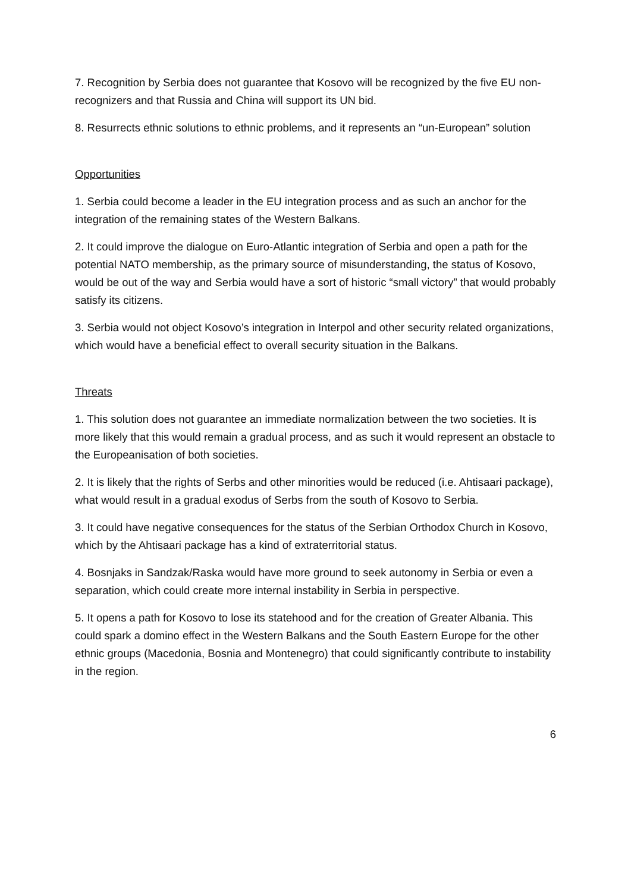7. Recognition by Serbia does not guarantee that Kosovo will be recognized by the five EU non-recognizers and that Russia and China will support its UN bid.
8. Resurrects ethnic solutions to ethnic problems, and it represents an “un-European” solution
Opportunities
1. Serbia could become a leader in the EU integration process and as such an anchor for the integration of the remaining states of the Western Balkans.
2. It could improve the dialogue on Euro-Atlantic integration of Serbia and open a path for the potential NATO membership, as the primary source of misunderstanding, the status of Kosovo, would be out of the way and Serbia would have a sort of historic “small victory” that would probably satisfy its citizens.
3. Serbia would not object Kosovo’s integration in Interpol and other security related organizations, which would have a beneficial effect to overall security situation in the Balkans.
Threats
1. This solution does not guarantee an immediate normalization between the two societies. It is more likely that this would remain a gradual process, and as such it would represent an obstacle to the Europeanisation of both societies.
2. It is likely that the rights of Serbs and other minorities would be reduced (i.e. Ahtisaari package), what would result in a gradual exodus of Serbs from the south of Kosovo to Serbia.
3. It could have negative consequences for the status of the Serbian Orthodox Church in Kosovo, which by the Ahtisaari package has a kind of extraterritorial status.
4. Bosnjaks in Sandzak/Raska would have more ground to seek autonomy in Serbia or even a separation, which could create more internal instability in Serbia in perspective.
5. It opens a path for Kosovo to lose its statehood and for the creation of Greater Albania. This could spark a domino effect in the Western Balkans and the South Eastern Europe for the other ethnic groups (Macedonia, Bosnia and Montenegro) that could significantly contribute to instability in the region.
6